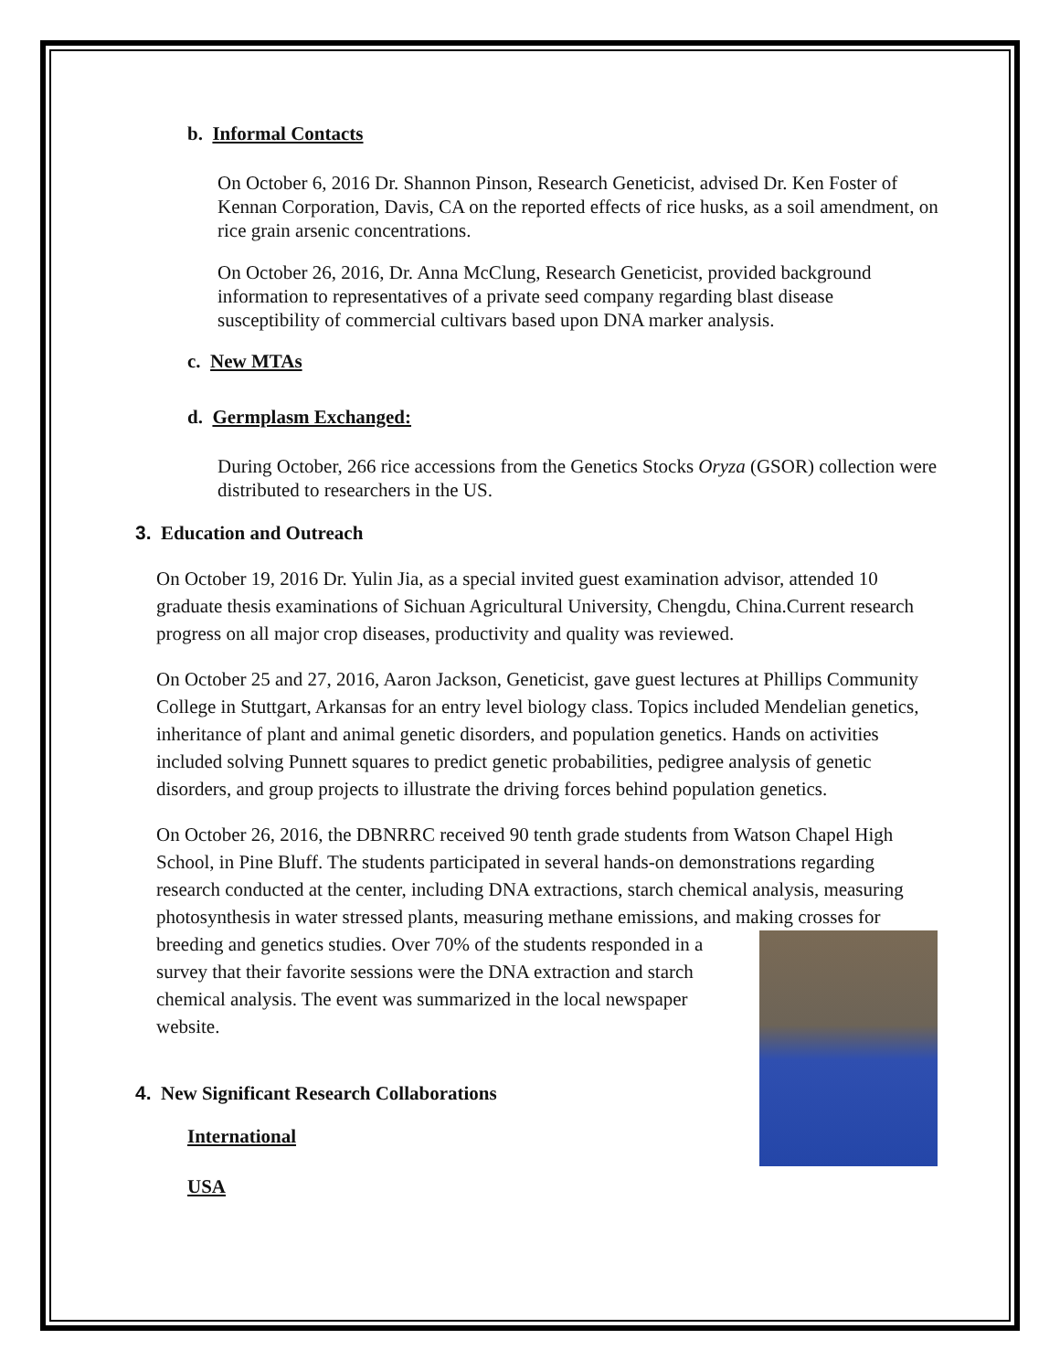b. Informal Contacts
On October 6, 2016 Dr. Shannon Pinson, Research Geneticist, advised Dr. Ken Foster of Kennan Corporation, Davis, CA on the reported effects of rice husks, as a soil amendment, on rice grain arsenic concentrations.
On October 26, 2016, Dr. Anna McClung, Research Geneticist, provided background information to representatives of a private seed company regarding blast disease susceptibility of commercial cultivars based upon DNA marker analysis.
c. New MTAs
d. Germplasm Exchanged:
During October, 266 rice accessions from the Genetics Stocks Oryza (GSOR) collection were distributed to researchers in the US.
3. Education and Outreach
On October 19, 2016 Dr. Yulin Jia, as a special invited guest examination advisor, attended 10 graduate thesis examinations of Sichuan Agricultural University, Chengdu, China.Current research progress on all major crop diseases, productivity and quality was reviewed.
On October 25 and 27, 2016, Aaron Jackson, Geneticist, gave guest lectures at Phillips Community College in Stuttgart, Arkansas for an entry level biology class. Topics included Mendelian genetics, inheritance of plant and animal genetic disorders, and population genetics. Hands on activities included solving Punnett squares to predict genetic probabilities, pedigree analysis of genetic disorders, and group projects to illustrate the driving forces behind population genetics.
On October 26, 2016, the DBNRRC received 90 tenth grade students from Watson Chapel High School, in Pine Bluff. The students participated in several hands-on demonstrations regarding research conducted at the center, including DNA extractions, starch chemical analysis, measuring photosynthesis in water stressed plants, measuring methane emissions, and making crosses for breeding and genetics studies. Over 70% of the students responded in a survey that their favorite sessions were the DNA extraction and starch chemical analysis. The event was summarized in the local newspaper website.
4. New Significant Research Collaborations
International
USA